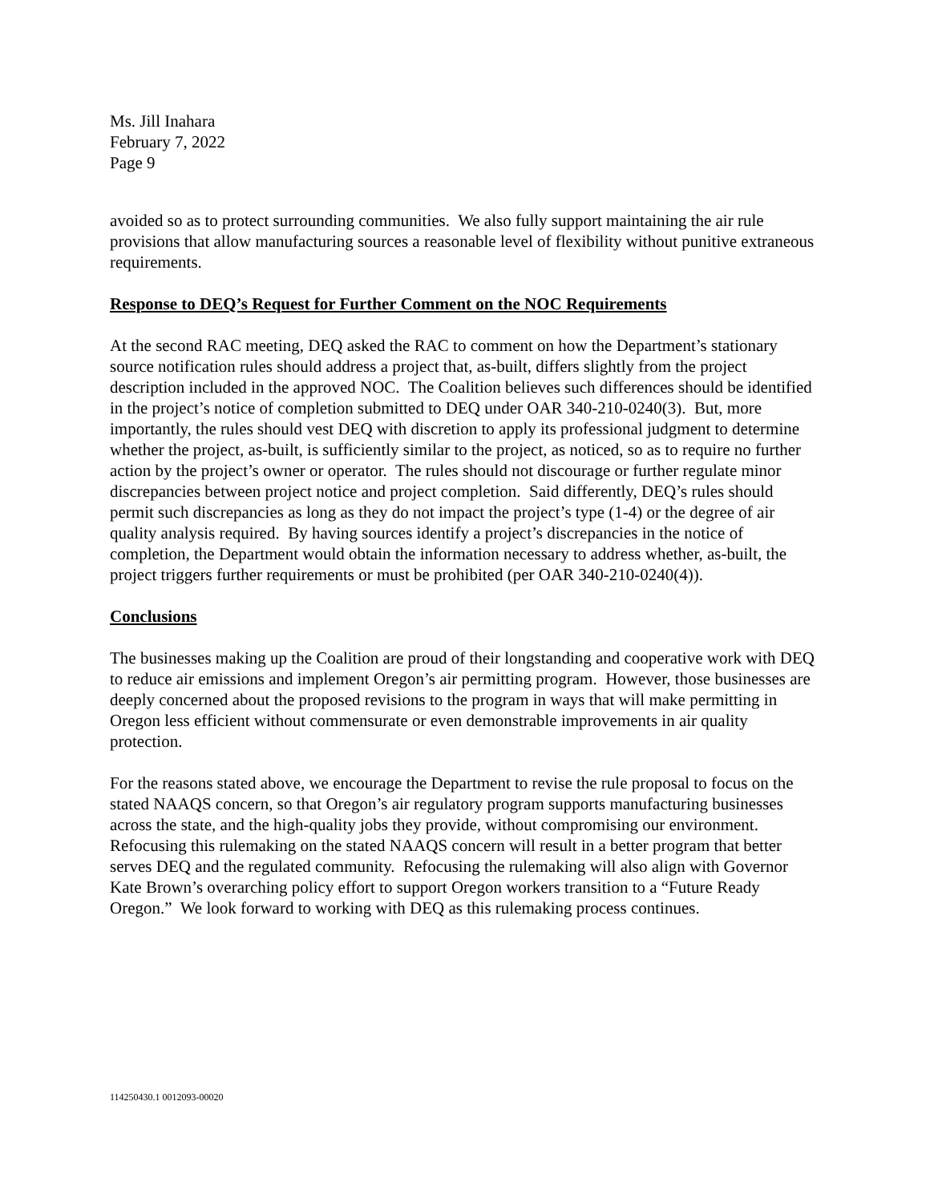Ms. Jill Inahara
February 7, 2022
Page 9
avoided so as to protect surrounding communities. We also fully support maintaining the air rule provisions that allow manufacturing sources a reasonable level of flexibility without punitive extraneous requirements.
Response to DEQ’s Request for Further Comment on the NOC Requirements
At the second RAC meeting, DEQ asked the RAC to comment on how the Department’s stationary source notification rules should address a project that, as-built, differs slightly from the project description included in the approved NOC. The Coalition believes such differences should be identified in the project’s notice of completion submitted to DEQ under OAR 340-210-0240(3). But, more importantly, the rules should vest DEQ with discretion to apply its professional judgment to determine whether the project, as-built, is sufficiently similar to the project, as noticed, so as to require no further action by the project’s owner or operator. The rules should not discourage or further regulate minor discrepancies between project notice and project completion. Said differently, DEQ’s rules should permit such discrepancies as long as they do not impact the project’s type (1-4) or the degree of air quality analysis required. By having sources identify a project’s discrepancies in the notice of completion, the Department would obtain the information necessary to address whether, as-built, the project triggers further requirements or must be prohibited (per OAR 340-210-0240(4)).
Conclusions
The businesses making up the Coalition are proud of their longstanding and cooperative work with DEQ to reduce air emissions and implement Oregon’s air permitting program. However, those businesses are deeply concerned about the proposed revisions to the program in ways that will make permitting in Oregon less efficient without commensurate or even demonstrable improvements in air quality protection.
For the reasons stated above, we encourage the Department to revise the rule proposal to focus on the stated NAAQS concern, so that Oregon’s air regulatory program supports manufacturing businesses across the state, and the high-quality jobs they provide, without compromising our environment. Refocusing this rulemaking on the stated NAAQS concern will result in a better program that better serves DEQ and the regulated community. Refocusing the rulemaking will also align with Governor Kate Brown’s overarching policy effort to support Oregon workers transition to a “Future Ready Oregon.” We look forward to working with DEQ as this rulemaking process continues.
114250430.1 0012093-00020